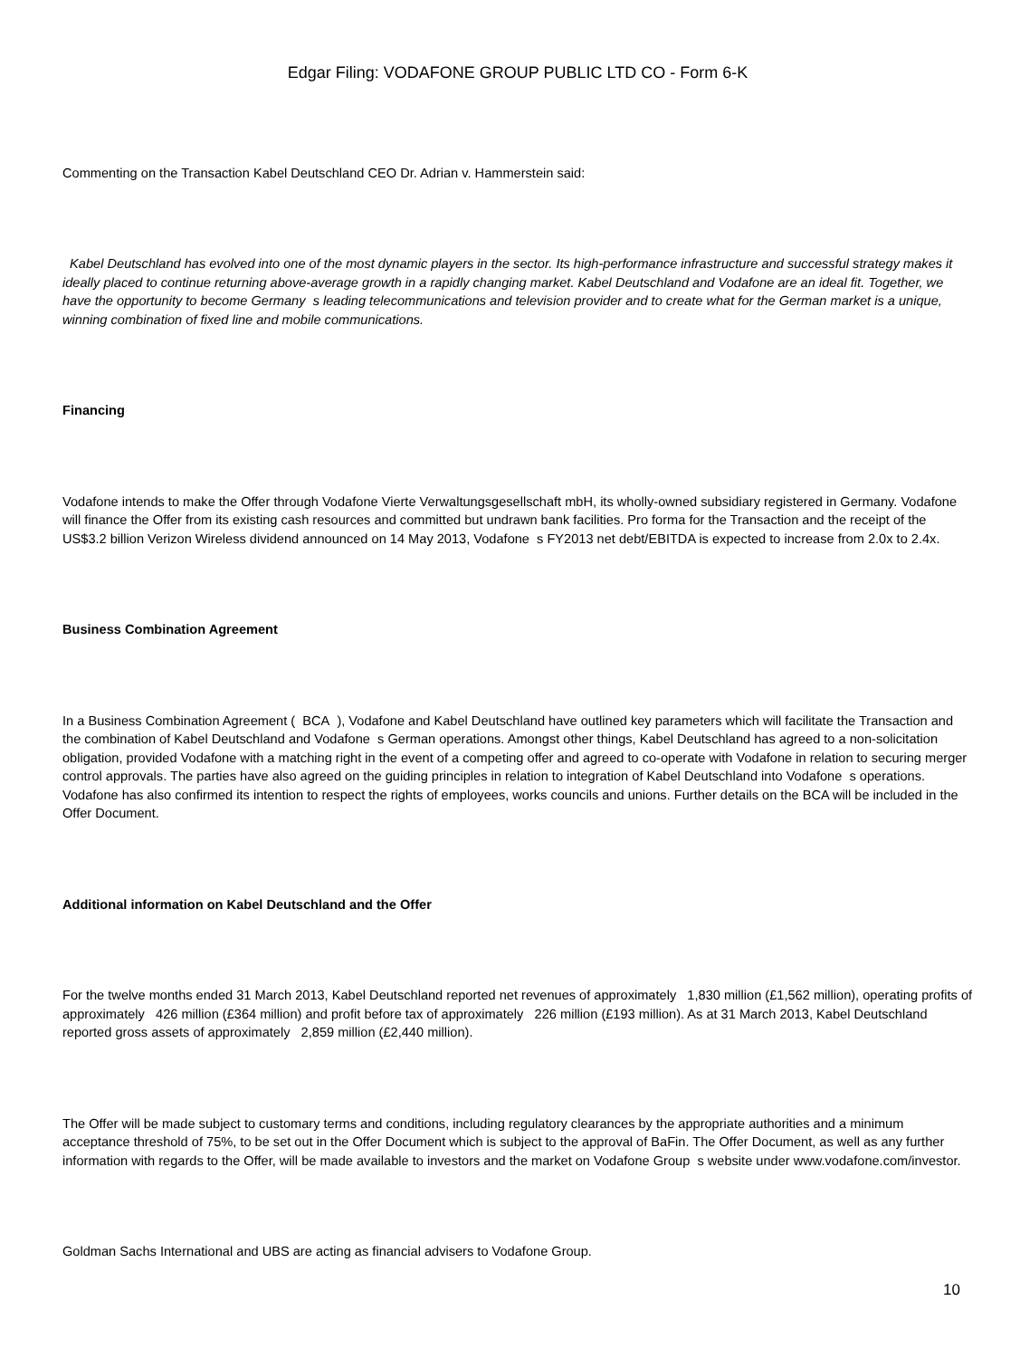Edgar Filing: VODAFONE GROUP PUBLIC LTD CO - Form 6-K
Commenting on the Transaction Kabel Deutschland CEO Dr. Adrian v. Hammerstein said:
Kabel Deutschland has evolved into one of the most dynamic players in the sector. Its high-performance infrastructure and successful strategy makes it ideally placed to continue returning above-average growth in a rapidly changing market. Kabel Deutschland and Vodafone are an ideal fit. Together, we have the opportunity to become Germany s leading telecommunications and television provider and to create what for the German market is a unique, winning combination of fixed line and mobile communications.
Financing
Vodafone intends to make the Offer through Vodafone Vierte Verwaltungsgesellschaft mbH, its wholly-owned subsidiary registered in Germany. Vodafone will finance the Offer from its existing cash resources and committed but undrawn bank facilities. Pro forma for the Transaction and the receipt of the US$3.2 billion Verizon Wireless dividend announced on 14 May 2013, Vodafone s FY2013 net debt/EBITDA is expected to increase from 2.0x to 2.4x.
Business Combination Agreement
In a Business Combination Agreement ( BCA ), Vodafone and Kabel Deutschland have outlined key parameters which will facilitate the Transaction and the combination of Kabel Deutschland and Vodafone s German operations. Amongst other things, Kabel Deutschland has agreed to a non-solicitation obligation, provided Vodafone with a matching right in the event of a competing offer and agreed to co-operate with Vodafone in relation to securing merger control approvals. The parties have also agreed on the guiding principles in relation to integration of Kabel Deutschland into Vodafone s operations. Vodafone has also confirmed its intention to respect the rights of employees, works councils and unions. Further details on the BCA will be included in the Offer Document.
Additional information on Kabel Deutschland and the Offer
For the twelve months ended 31 March 2013, Kabel Deutschland reported net revenues of approximately 1,830 million (£1,562 million), operating profits of approximately 426 million (£364 million) and profit before tax of approximately 226 million (£193 million). As at 31 March 2013, Kabel Deutschland reported gross assets of approximately 2,859 million (£2,440 million).
The Offer will be made subject to customary terms and conditions, including regulatory clearances by the appropriate authorities and a minimum acceptance threshold of 75%, to be set out in the Offer Document which is subject to the approval of BaFin. The Offer Document, as well as any further information with regards to the Offer, will be made available to investors and the market on Vodafone Group s website under www.vodafone.com/investor.
Goldman Sachs International and UBS are acting as financial advisers to Vodafone Group.
10